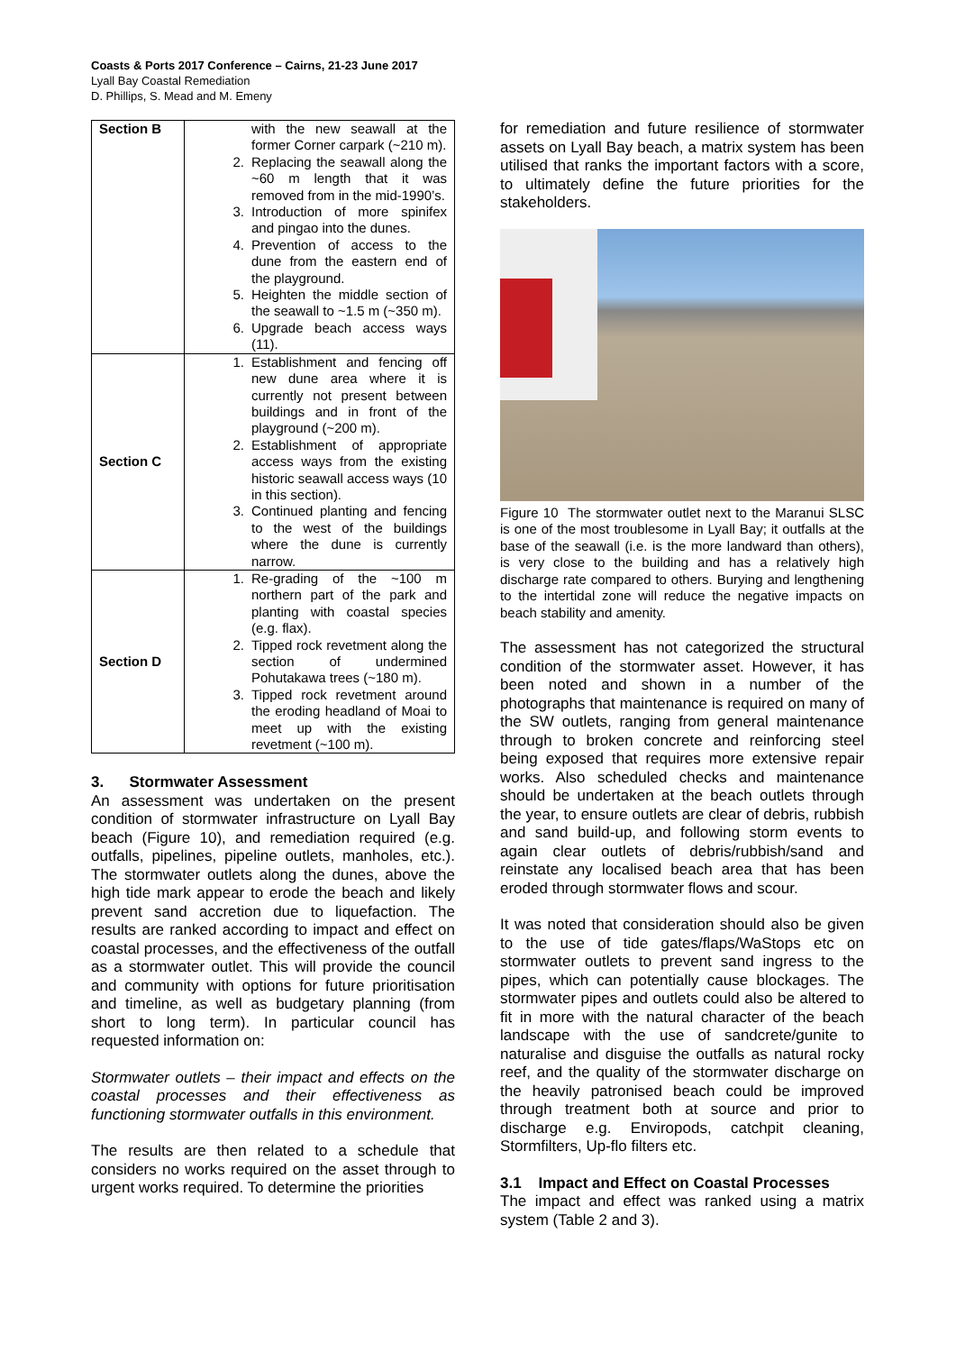Coasts & Ports 2017 Conference – Cairns, 21-23 June 2017
Lyall Bay Coastal Remediation
D. Phillips, S. Mead and M. Emeny
| Section B | 1. with the new seawall at the former Corner carpark (~210 m). 2. Replacing the seawall along the ~60 m length that it was removed from in the mid-1990’s. 3. Introduction of more spinifex and pingao into the dunes. 4. Prevention of access to the dune from the eastern end of the playground. 5. Heighten the middle section of the seawall to ~1.5 m (~350 m). 6. Upgrade beach access ways (11). |
| Section C | 1. Establishment and fencing off new dune area where it is currently not present between buildings and in front of the playground (~200 m). 2. Establishment of appropriate access ways from the existing historic seawall access ways (10 in this section). 3. Continued planting and fencing to the west of the buildings where the dune is currently narrow. |
| Section D | 1. Re-grading of the ~100 m northern part of the park and planting with coastal species (e.g. flax). 2. Tipped rock revetment along the section of undermined Pohutakawa trees (~180 m). 3. Tipped rock revetment around the eroding headland of Moai to meet up with the existing revetment (~100 m). |
3. Stormwater Assessment
An assessment was undertaken on the present condition of stormwater infrastructure on Lyall Bay beach (Figure 10), and remediation required (e.g. outfalls, pipelines, pipeline outlets, manholes, etc.). The stormwater outlets along the dunes, above the high tide mark appear to erode the beach and likely prevent sand accretion due to liquefaction. The results are ranked according to impact and effect on coastal processes, and the effectiveness of the outfall as a stormwater outlet. This will provide the council and community with options for future prioritisation and timeline, as well as budgetary planning (from short to long term). In particular council has requested information on:
Stormwater outlets – their impact and effects on the coastal processes and their effectiveness as functioning stormwater outfalls in this environment.
The results are then related to a schedule that considers no works required on the asset through to urgent works required. To determine the priorities
for remediation and future resilience of stormwater assets on Lyall Bay beach, a matrix system has been utilised that ranks the important factors with a score, to ultimately define the future priorities for the stakeholders.
Figure 10 The stormwater outlet next to the Maranui SLSC is one of the most troublesome in Lyall Bay; it outfalls at the base of the seawall (i.e. is the more landward than others), is very close to the building and has a relatively high discharge rate compared to others. Burying and lengthening to the intertidal zone will reduce the negative impacts on beach stability and amenity.
The assessment has not categorized the structural condition of the stormwater asset. However, it has been noted and shown in a number of the photographs that maintenance is required on many of the SW outlets, ranging from general maintenance through to broken concrete and reinforcing steel being exposed that requires more extensive repair works. Also scheduled checks and maintenance should be undertaken at the beach outlets through the year, to ensure outlets are clear of debris, rubbish and sand build-up, and following storm events to again clear outlets of debris/rubbish/sand and reinstate any localised beach area that has been eroded through stormwater flows and scour.
It was noted that consideration should also be given to the use of tide gates/flaps/WaStops etc on stormwater outlets to prevent sand ingress to the pipes, which can potentially cause blockages. The stormwater pipes and outlets could also be altered to fit in more with the natural character of the beach landscape with the use of sandcrete/gunite to naturalise and disguise the outfalls as natural rocky reef, and the quality of the stormwater discharge on the heavily patronised beach could be improved through treatment both at source and prior to discharge e.g. Enviropods, catchpit cleaning, Stormfilters, Up-flo filters etc.
3.1 Impact and Effect on Coastal Processes
The impact and effect was ranked using a matrix system (Table 2 and 3).